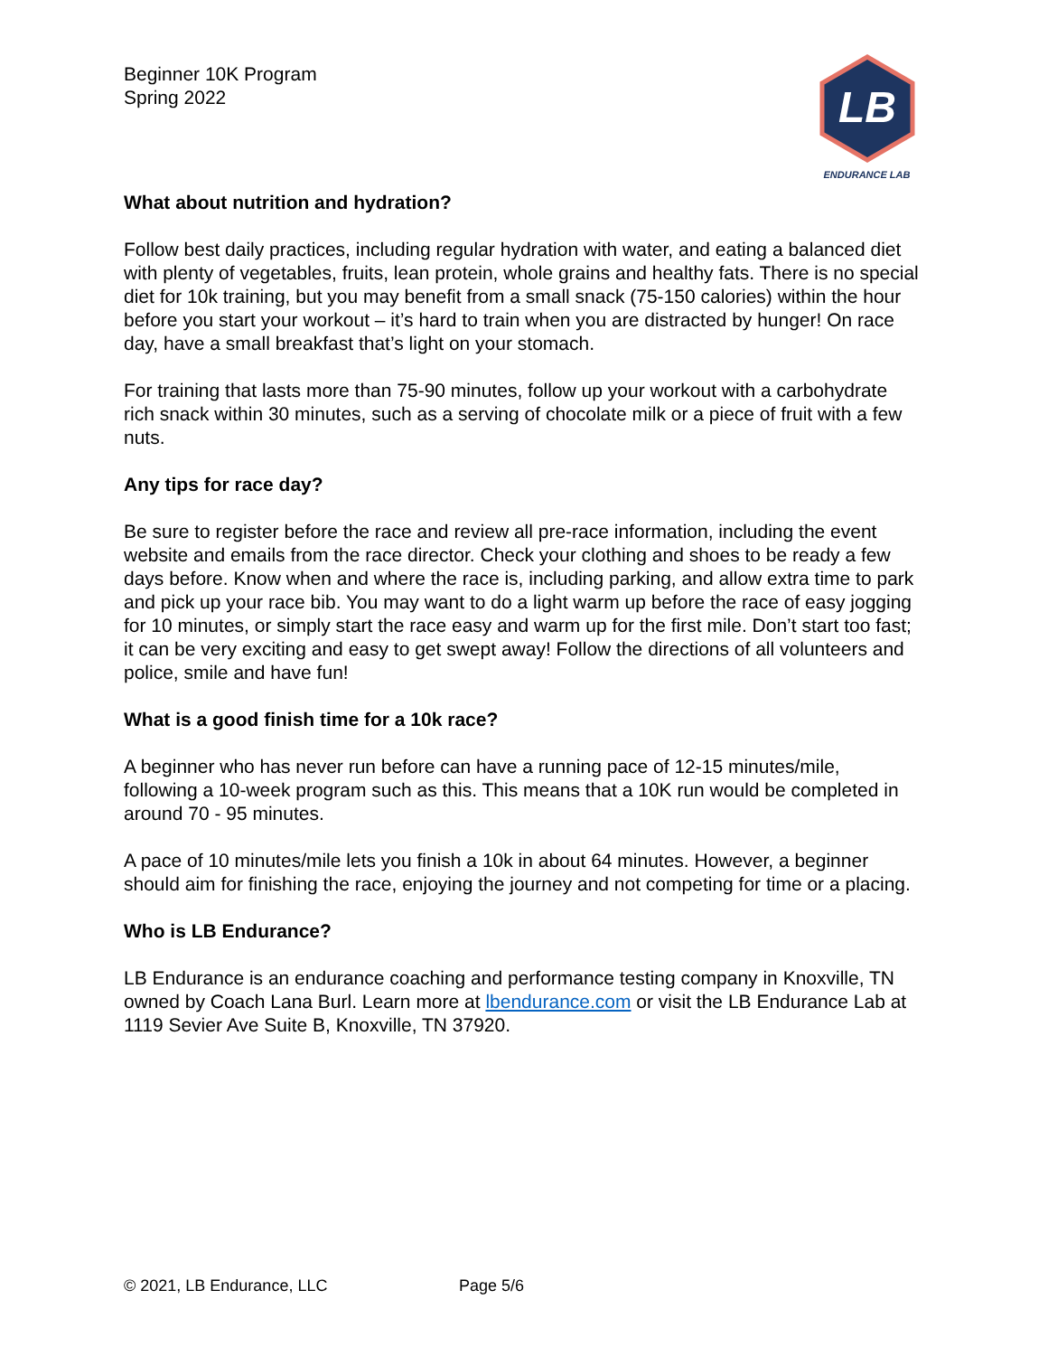Beginner 10K Program
Spring 2022
LB
ENDURANCE LAB
What about nutrition and hydration?
Follow best daily practices, including regular hydration with water, and eating a balanced diet with plenty of vegetables, fruits, lean protein, whole grains and healthy fats. There is no special diet for 10k training, but you may benefit from a small snack (75-150 calories) within the hour before you start your workout – it’s hard to train when you are distracted by hunger! On race day, have a small breakfast that’s light on your stomach.
For training that lasts more than 75-90 minutes, follow up your workout with a carbohydrate rich snack within 30 minutes, such as a serving of chocolate milk or a piece of fruit with a few nuts.
Any tips for race day?
Be sure to register before the race and review all pre-race information, including the event website and emails from the race director. Check your clothing and shoes to be ready a few days before. Know when and where the race is, including parking, and allow extra time to park and pick up your race bib. You may want to do a light warm up before the race of easy jogging for 10 minutes, or simply start the race easy and warm up for the first mile. Don’t start too fast; it can be very exciting and easy to get swept away! Follow the directions of all volunteers and police, smile and have fun!
What is a good finish time for a 10k race?
A beginner who has never run before can have a running pace of 12-15 minutes/mile, following a 10-week program such as this. This means that a 10K run would be completed in around 70 - 95 minutes.
A pace of 10 minutes/mile lets you finish a 10k in about 64 minutes. However, a beginner should aim for finishing the race, enjoying the journey and not competing for time or a placing.
Who is LB Endurance?
LB Endurance is an endurance coaching and performance testing company in Knoxville, TN owned by Coach Lana Burl. Learn more at lbendurance.com or visit the LB Endurance Lab at 1119 Sevier Ave Suite B, Knoxville, TN 37920.
© 2021, LB Endurance, LLC Page 5/6